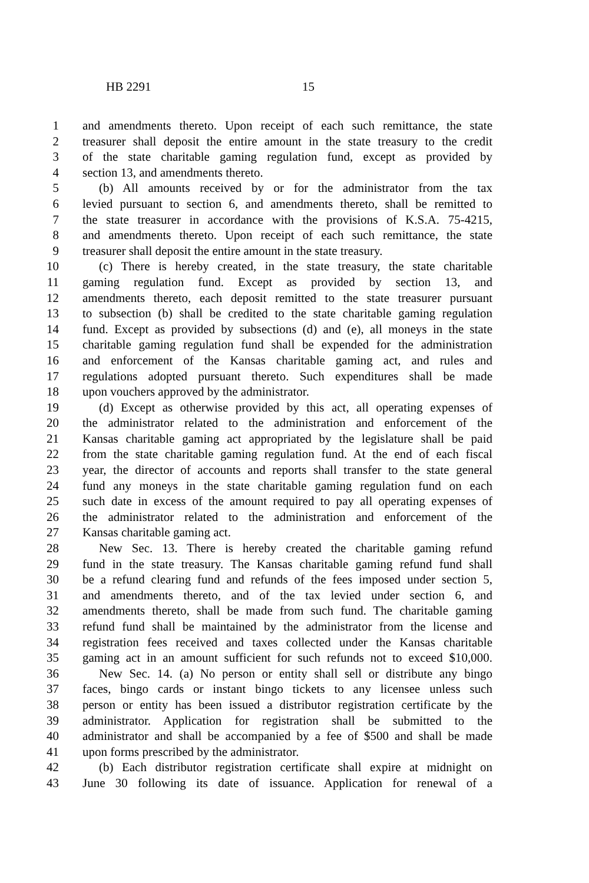HB 2291 15
1 and amendments thereto. Upon receipt of each such remittance, the state
2 treasurer shall deposit the entire amount in the state treasury to the credit
3 of the state charitable gaming regulation fund, except as provided by
4 section 13, and amendments thereto.
5 (b) All amounts received by or for the administrator from the tax
6 levied pursuant to section 6, and amendments thereto, shall be remitted to
7 the state treasurer in accordance with the provisions of K.S.A. 75-4215,
8 and amendments thereto. Upon receipt of each such remittance, the state
9 treasurer shall deposit the entire amount in the state treasury.
10 (c) There is hereby created, in the state treasury, the state charitable
11 gaming regulation fund. Except as provided by section 13, and
12 amendments thereto, each deposit remitted to the state treasurer pursuant
13 to subsection (b) shall be credited to the state charitable gaming regulation
14 fund. Except as provided by subsections (d) and (e), all moneys in the state
15 charitable gaming regulation fund shall be expended for the administration
16 and enforcement of the Kansas charitable gaming act, and rules and
17 regulations adopted pursuant thereto. Such expenditures shall be made
18 upon vouchers approved by the administrator.
19 (d) Except as otherwise provided by this act, all operating expenses of
20 the administrator related to the administration and enforcement of the
21 Kansas charitable gaming act appropriated by the legislature shall be paid
22 from the state charitable gaming regulation fund. At the end of each fiscal
23 year, the director of accounts and reports shall transfer to the state general
24 fund any moneys in the state charitable gaming regulation fund on each
25 such date in excess of the amount required to pay all operating expenses of
26 the administrator related to the administration and enforcement of the
27 Kansas charitable gaming act.
28 New Sec. 13. There is hereby created the charitable gaming refund
29 fund in the state treasury. The Kansas charitable gaming refund fund shall
30 be a refund clearing fund and refunds of the fees imposed under section 5,
31 and amendments thereto, and of the tax levied under section 6, and
32 amendments thereto, shall be made from such fund. The charitable gaming
33 refund fund shall be maintained by the administrator from the license and
34 registration fees received and taxes collected under the Kansas charitable
35 gaming act in an amount sufficient for such refunds not to exceed $10,000.
36 New Sec. 14. (a) No person or entity shall sell or distribute any bingo
37 faces, bingo cards or instant bingo tickets to any licensee unless such
38 person or entity has been issued a distributor registration certificate by the
39 administrator. Application for registration shall be submitted to the
40 administrator and shall be accompanied by a fee of $500 and shall be made
41 upon forms prescribed by the administrator.
42 (b) Each distributor registration certificate shall expire at midnight on
43 June 30 following its date of issuance. Application for renewal of a